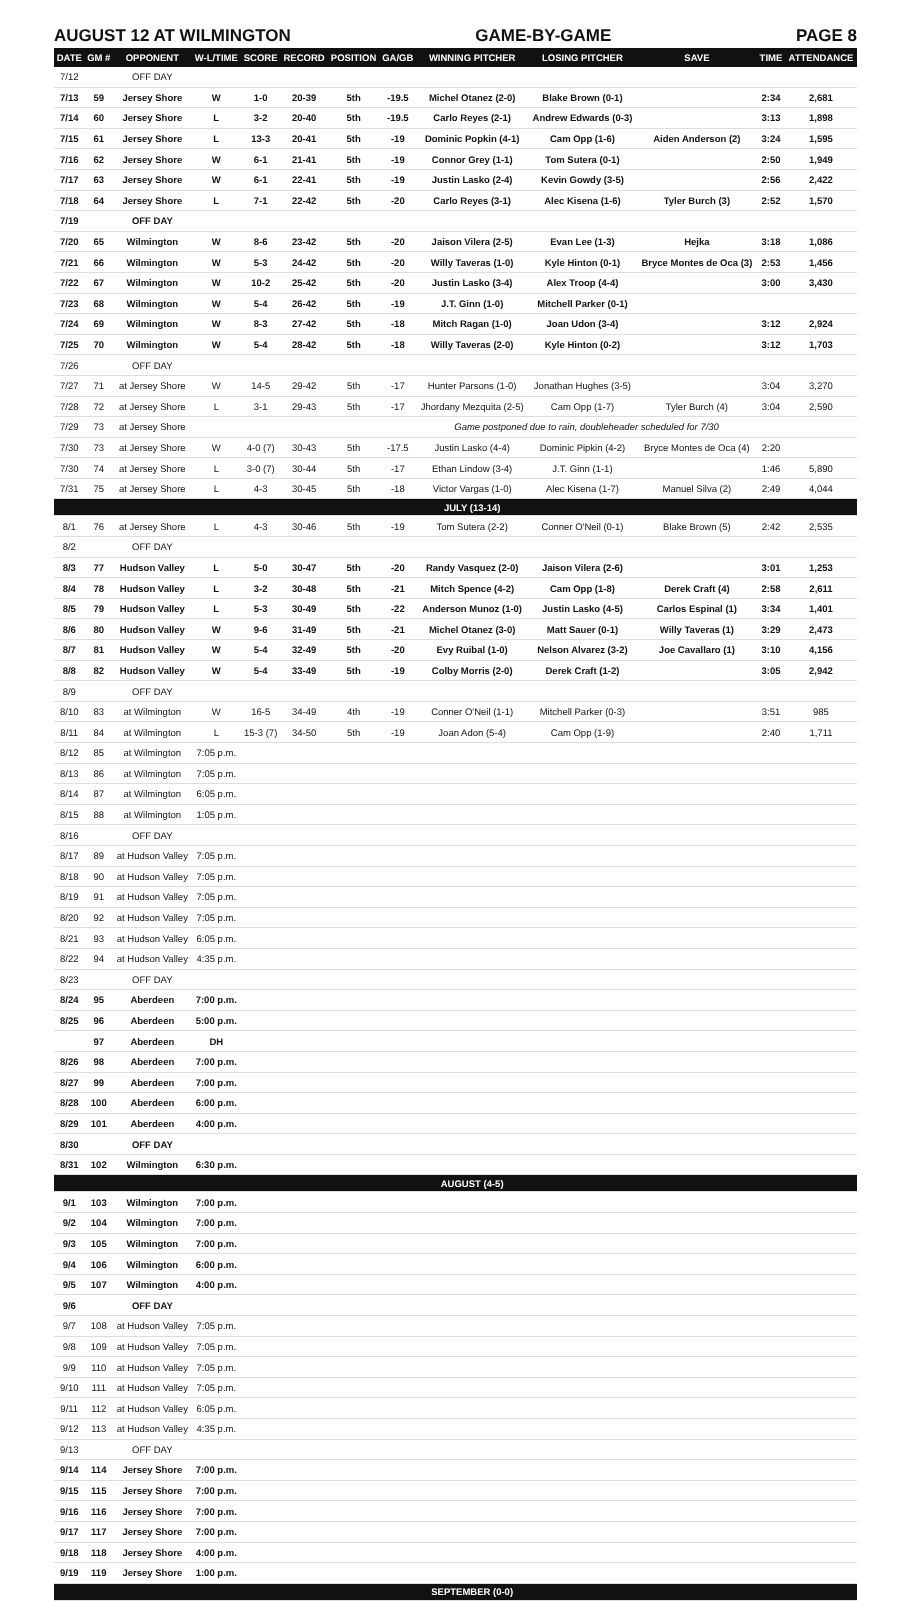AUGUST 12 AT WILMINGTON GAME-BY-GAME PAGE 8
| DATE | GM # | OPPONENT | W-L/TIME | SCORE | RECORD | POSITION | GA/GB | WINNING PITCHER | LOSING PITCHER | SAVE | TIME | ATTENDANCE |
| --- | --- | --- | --- | --- | --- | --- | --- | --- | --- | --- | --- | --- |
| 7/12 | | OFF DAY | | | | | | | | | | |
| 7/13 | 59 | Jersey Shore | W | 1-0 | 20-39 | 5th | -19.5 | Michel Otanez (2-0) | Blake Brown (0-1) | | 2:34 | 2,681 |
| 7/14 | 60 | Jersey Shore | L | 3-2 | 20-40 | 5th | -19.5 | Carlo Reyes (2-1) | Andrew Edwards (0-3) | | 3:13 | 1,898 |
| 7/15 | 61 | Jersey Shore | L | 13-3 | 20-41 | 5th | -19 | Dominic Popkin (4-1) | Cam Opp (1-6) | Aiden Anderson (2) | 3:24 | 1,595 |
| 7/16 | 62 | Jersey Shore | W | 6-1 | 21-41 | 5th | -19 | Connor Grey (1-1) | Tom Sutera (0-1) | | 2:50 | 1,949 |
| 7/17 | 63 | Jersey Shore | W | 6-1 | 22-41 | 5th | -19 | Justin Lasko (2-4) | Kevin Gowdy (3-5) | | 2:56 | 2,422 |
| 7/18 | 64 | Jersey Shore | L | 7-1 | 22-42 | 5th | -20 | Carlo Reyes (3-1) | Alec Kisena (1-6) | Tyler Burch (3) | 2:52 | 1,570 |
| 7/19 | | OFF DAY | | | | | | | | | | |
| 7/20 | 65 | Wilmington | W | 8-6 | 23-42 | 5th | -20 | Jaison Vilera (2-5) | Evan Lee (1-3) | Hejka | 3:18 | 1,086 |
| 7/21 | 66 | Wilmington | W | 5-3 | 24-42 | 5th | -20 | Willy Taveras (1-0) | Kyle Hinton (0-1) | Bryce Montes de Oca (3) | 2:53 | 1,456 |
| 7/22 | 67 | Wilmington | W | 10-2 | 25-42 | 5th | -20 | Justin Lasko (3-4) | Alex Troop (4-4) | | 3:00 | 3,430 |
| 7/23 | 68 | Wilmington | W | 5-4 | 26-42 | 5th | -19 | J.T. Ginn (1-0) | Mitchell Parker (0-1) | | | |
| 7/24 | 69 | Wilmington | W | 8-3 | 27-42 | 5th | -18 | Mitch Ragan (1-0) | Joan Udon (3-4) | | 3:12 | 2,924 |
| 7/25 | 70 | Wilmington | W | 5-4 | 28-42 | 5th | -18 | Willy Taveras (2-0) | Kyle Hinton (0-2) | | 3:12 | 1,703 |
| 7/26 | | OFF DAY | | | | | | | | | | |
| 7/27 | 71 | at Jersey Shore | W | 14-5 | 29-42 | 5th | -17 | Hunter Parsons (1-0) | Jonathan Hughes (3-5) | | 3:04 | 3,270 |
| 7/28 | 72 | at Jersey Shore | L | 3-1 | 29-43 | 5th | -17 | Jhordany Mezquita (2-5) | Cam Opp (1-7) | Tyler Burch (4) | 3:04 | 2,590 |
| 7/29 | 73 | at Jersey Shore | | | | | | Game postponed due to rain, doubleheader scheduled for 7/30 | | | | |
| 7/30 | 73 | at Jersey Shore | W | 4-0 (7) | 30-43 | 5th | -17.5 | Justin Lasko (4-4) | Dominic Pipkin (4-2) | Bryce Montes de Oca (4) | 2:20 | |
| 7/30 | 74 | at Jersey Shore | L | 3-0 (7) | 30-44 | 5th | -17 | Ethan Lindow (3-4) | J.T. Ginn (1-1) | | 1:46 | 5,890 |
| 7/31 | 75 | at Jersey Shore | L | 4-3 | 30-45 | 5th | -18 | Victor Vargas (1-0) | Alec Kisena (1-7) | Manuel Silva (2) | 2:49 | 4,044 |
| | | | | | | | | JULY (13-14) | | | | |
| 8/1 | 76 | at Jersey Shore | L | 4-3 | 30-46 | 5th | -19 | Tom Sutera (2-2) | Conner O'Neil (0-1) | Blake Brown (5) | 2:42 | 2,535 |
| 8/2 | | OFF DAY | | | | | | | | | | |
| 8/3 | 77 | Hudson Valley | L | 5-0 | 30-47 | 5th | -20 | Randy Vasquez (2-0) | Jaison Vilera (2-6) | | 3:01 | 1,253 |
| 8/4 | 78 | Hudson Valley | L | 3-2 | 30-48 | 5th | -21 | Mitch Spence (4-2) | Cam Opp (1-8) | Derek Craft (4) | 2:58 | 2,611 |
| 8/5 | 79 | Hudson Valley | L | 5-3 | 30-49 | 5th | -22 | Anderson Munoz (1-0) | Justin Lasko (4-5) | Carlos Espinal (1) | 3:34 | 1,401 |
| 8/6 | 80 | Hudson Valley | W | 9-6 | 31-49 | 5th | -21 | Michel Otanez (3-0) | Matt Sauer (0-1) | Willy Taveras (1) | 3:29 | 2,473 |
| 8/7 | 81 | Hudson Valley | W | 5-4 | 32-49 | 5th | -20 | Evy Ruibal (1-0) | Nelson Alvarez (3-2) | Joe Cavallaro (1) | 3:10 | 4,156 |
| 8/8 | 82 | Hudson Valley | W | 5-4 | 33-49 | 5th | -19 | Colby Morris (2-0) | Derek Craft (1-2) | | 3:05 | 2,942 |
| 8/9 | | OFF DAY | | | | | | | | | | |
| 8/10 | 83 | at Wilmington | W | 16-5 | 34-49 | 4th | -19 | Conner O'Neil (1-1) | Mitchell Parker (0-3) | | 3:51 | 985 |
| 8/11 | 84 | at Wilmington | L | 15-3 (7) | 34-50 | 5th | -19 | Joan Adon (5-4) | Cam Opp (1-9) | | 2:40 | 1,711 |
| 8/12 | 85 | at Wilmington | 7:05 p.m. | | | | | | | | | |
| 8/13 | 86 | at Wilmington | 7:05 p.m. | | | | | | | | | |
| 8/14 | 87 | at Wilmington | 6:05 p.m. | | | | | | | | | |
| 8/15 | 88 | at Wilmington | 1:05 p.m. | | | | | | | | | |
| 8/16 | | OFF DAY | | | | | | | | | | |
| 8/17 | 89 | at Hudson Valley | 7:05 p.m. | | | | | | | | | |
| 8/18 | 90 | at Hudson Valley | 7:05 p.m. | | | | | | | | | |
| 8/19 | 91 | at Hudson Valley | 7:05 p.m. | | | | | | | | | |
| 8/20 | 92 | at Hudson Valley | 7:05 p.m. | | | | | | | | | |
| 8/21 | 93 | at Hudson Valley | 6:05 p.m. | | | | | | | | | |
| 8/22 | 94 | at Hudson Valley | 4:35 p.m. | | | | | | | | | |
| 8/23 | | OFF DAY | | | | | | | | | | |
| 8/24 | 95 | Aberdeen | 7:00 p.m. | | | | | | | | | |
| 8/25 | 96 | Aberdeen | 5:00 p.m. | | | | | | | | | |
| | 97 | Aberdeen | DH | | | | | | | | | |
| 8/26 | 98 | Aberdeen | 7:00 p.m. | | | | | | | | | |
| 8/27 | 99 | Aberdeen | 7:00 p.m. | | | | | | | | | |
| 8/28 | 100 | Aberdeen | 6:00 p.m. | | | | | | | | | |
| 8/29 | 101 | Aberdeen | 4:00 p.m. | | | | | | | | | |
| 8/30 | | OFF DAY | | | | | | | | | | |
| 8/31 | 102 | Wilmington | 6:30 p.m. | | | | | | | | | |
| | | | | | | | | AUGUST (4-5) | | | | |
| 9/1 | 103 | Wilmington | 7:00 p.m. | | | | | | | | | |
| 9/2 | 104 | Wilmington | 7:00 p.m. | | | | | | | | | |
| 9/3 | 105 | Wilmington | 7:00 p.m. | | | | | | | | | |
| 9/4 | 106 | Wilmington | 6:00 p.m. | | | | | | | | | |
| 9/5 | 107 | Wilmington | 4:00 p.m. | | | | | | | | | |
| 9/6 | | OFF DAY | | | | | | | | | | |
| 9/7 | 108 | at Hudson Valley | 7:05 p.m. | | | | | | | | | |
| 9/8 | 109 | at Hudson Valley | 7:05 p.m. | | | | | | | | | |
| 9/9 | 110 | at Hudson Valley | 7:05 p.m. | | | | | | | | | |
| 9/10 | 111 | at Hudson Valley | 7:05 p.m. | | | | | | | | | |
| 9/11 | 112 | at Hudson Valley | 6:05 p.m. | | | | | | | | | |
| 9/12 | 113 | at Hudson Valley | 4:35 p.m. | | | | | | | | | |
| 9/13 | | OFF DAY | | | | | | | | | | |
| 9/14 | 114 | Jersey Shore | 7:00 p.m. | | | | | | | | | |
| 9/15 | 115 | Jersey Shore | 7:00 p.m. | | | | | | | | | |
| 9/16 | 116 | Jersey Shore | 7:00 p.m. | | | | | | | | | |
| 9/17 | 117 | Jersey Shore | 7:00 p.m. | | | | | | | | | |
| 9/18 | 118 | Jersey Shore | 4:00 p.m. | | | | | | | | | |
| 9/19 | 119 | Jersey Shore | 1:00 p.m. | | | | | | | | | |
| | | | | | | | | SEPTEMBER (0-0) | | | | |